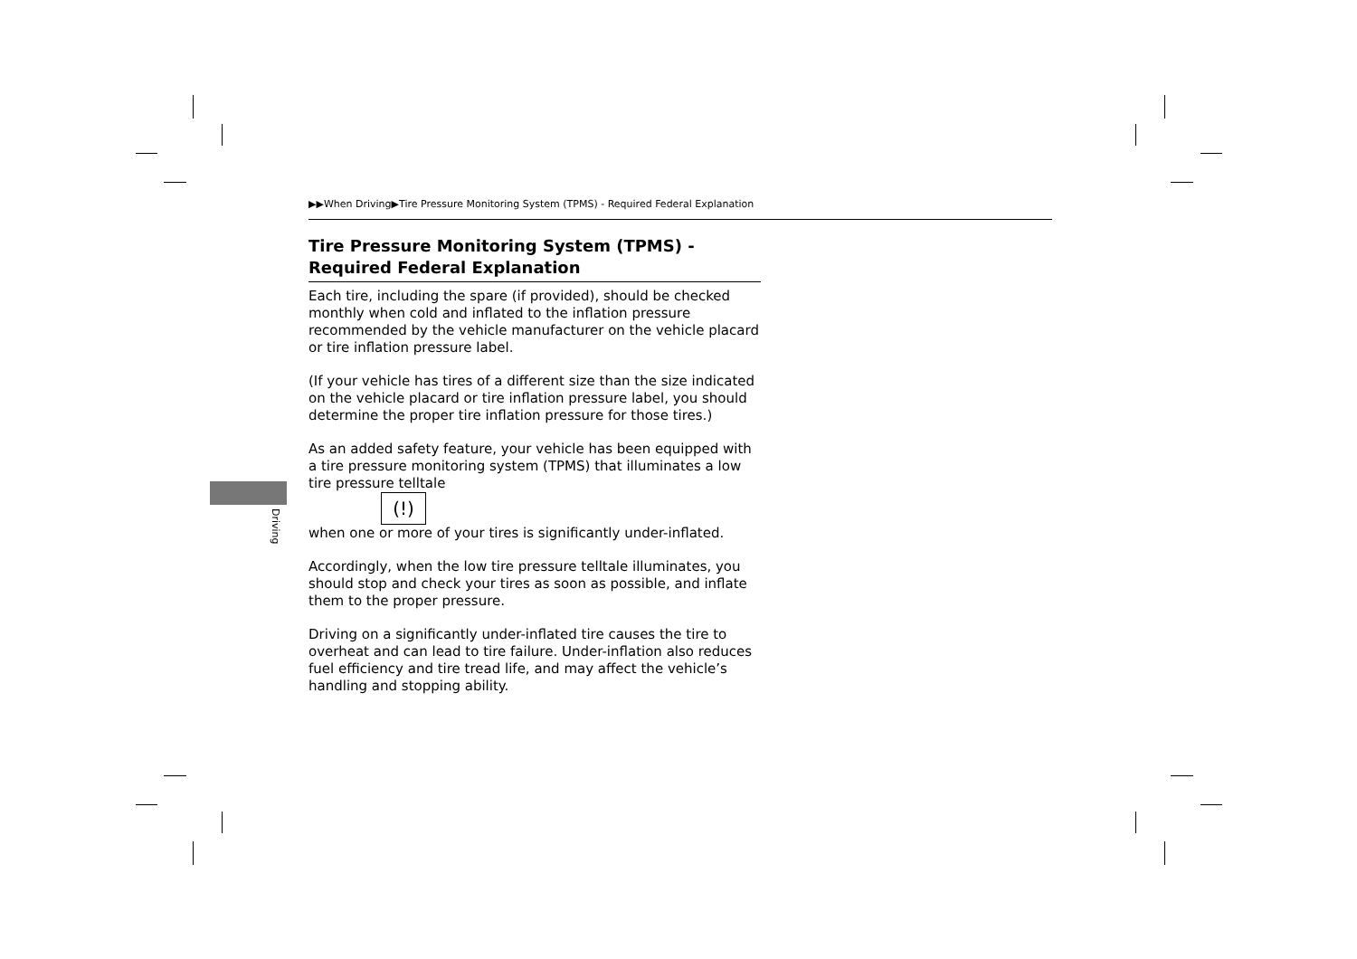▶▶When Driving▶Tire Pressure Monitoring System (TPMS) - Required Federal Explanation
Driving
Tire Pressure Monitoring System (TPMS) - Required Federal Explanation
Each tire, including the spare (if provided), should be checked monthly when cold and inflated to the inflation pressure recommended by the vehicle manufacturer on the vehicle placard or tire inflation pressure label.
(If your vehicle has tires of a different size than the size indicated on the vehicle placard or tire inflation pressure label, you should determine the proper tire inflation pressure for those tires.)
As an added safety feature, your vehicle has been equipped with a tire pressure monitoring system (TPMS) that illuminates a low tire pressure telltale
(!)
when one or more of your tires is significantly under-inflated.
Accordingly, when the low tire pressure telltale illuminates, you should stop and check your tires as soon as possible, and inflate them to the proper pressure.
Driving on a significantly under-inflated tire causes the tire to overheat and can lead to tire failure. Under-inflation also reduces fuel efficiency and tire tread life, and may affect the vehicle’s handling and stopping ability.